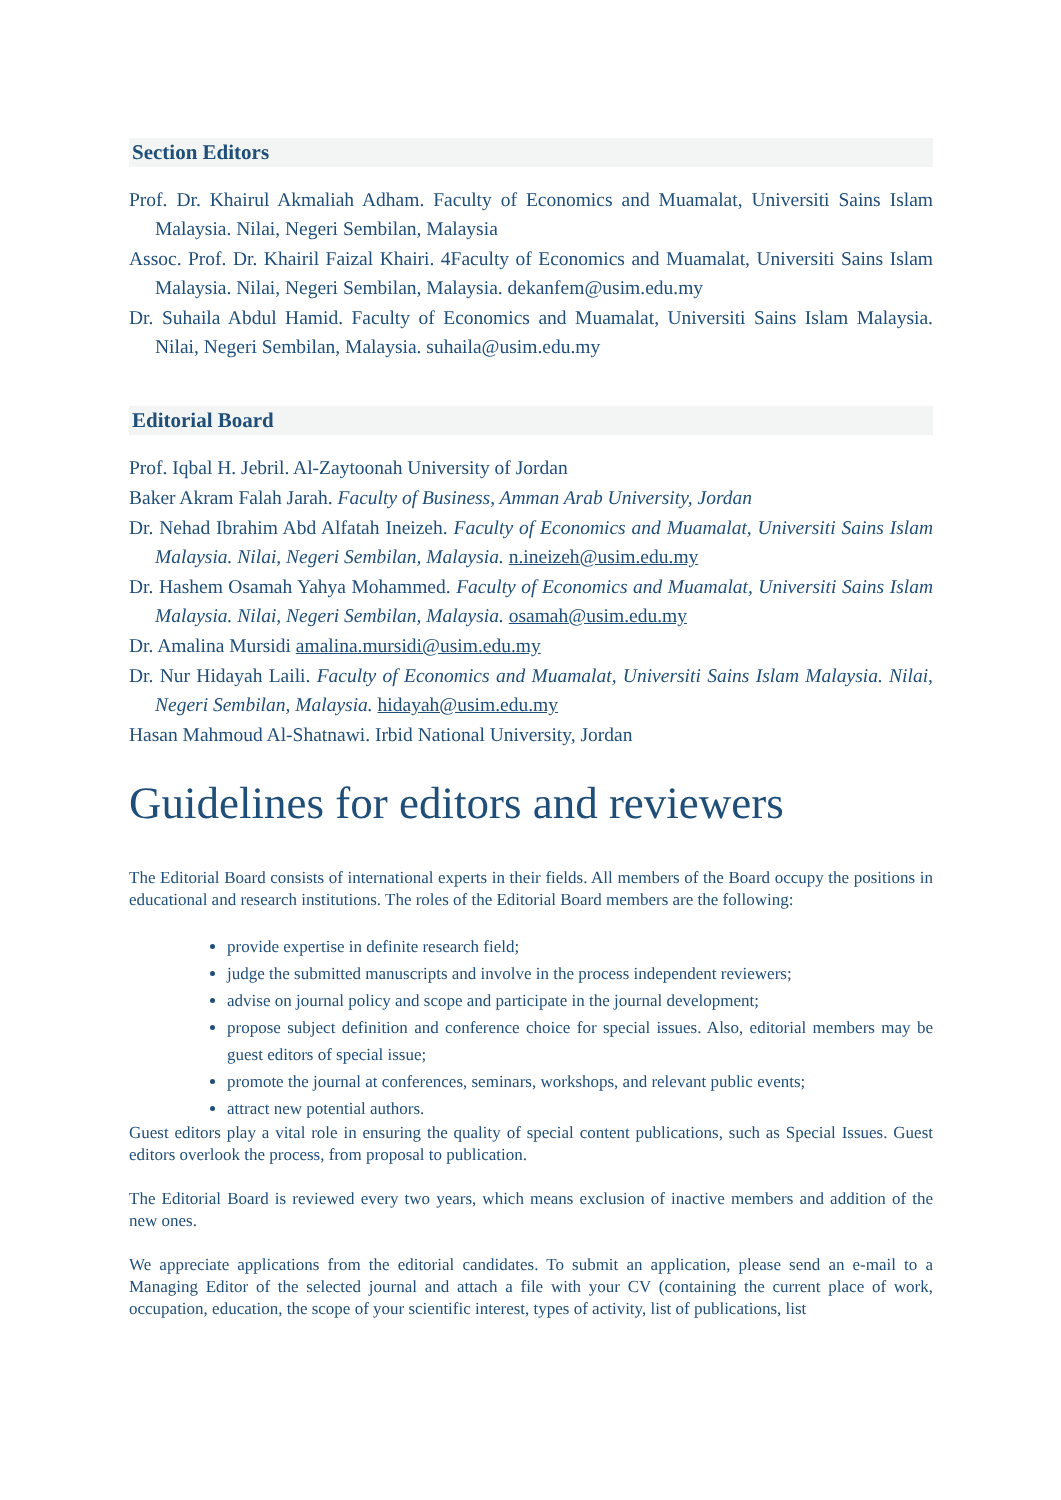Section Editors
Prof. Dr. Khairul Akmaliah Adham. Faculty of Economics and Muamalat, Universiti Sains Islam Malaysia. Nilai, Negeri Sembilan, Malaysia
Assoc. Prof. Dr. Khairil Faizal Khairi. 4Faculty of Economics and Muamalat, Universiti Sains Islam Malaysia. Nilai, Negeri Sembilan, Malaysia. dekanfem@usim.edu.my
Dr. Suhaila Abdul Hamid. Faculty of Economics and Muamalat, Universiti Sains Islam Malaysia. Nilai, Negeri Sembilan, Malaysia. suhaila@usim.edu.my
Editorial Board
Prof. Iqbal H. Jebril. Al-Zaytoonah University of Jordan
Baker Akram Falah Jarah. Faculty of Business, Amman Arab University, Jordan
Dr. Nehad Ibrahim Abd Alfatah Ineizeh. Faculty of Economics and Muamalat, Universiti Sains Islam Malaysia. Nilai, Negeri Sembilan, Malaysia. n.ineizeh@usim.edu.my
Dr. Hashem Osamah Yahya Mohammed. Faculty of Economics and Muamalat, Universiti Sains Islam Malaysia. Nilai, Negeri Sembilan, Malaysia. osamah@usim.edu.my
Dr. Amalina Mursidi amalina.mursidi@usim.edu.my
Dr. Nur Hidayah Laili. Faculty of Economics and Muamalat, Universiti Sains Islam Malaysia. Nilai, Negeri Sembilan, Malaysia. hidayah@usim.edu.my
Hasan Mahmoud Al-Shatnawi. Irbid National University, Jordan
Guidelines for editors and reviewers
The Editorial Board consists of international experts in their fields. All members of the Board occupy the positions in educational and research institutions. The roles of the Editorial Board members are the following:
provide expertise in definite research field;
judge the submitted manuscripts and involve in the process independent reviewers;
advise on journal policy and scope and participate in the journal development;
propose subject definition and conference choice for special issues. Also, editorial members may be guest editors of special issue;
promote the journal at conferences, seminars, workshops, and relevant public events;
attract new potential authors.
Guest editors play a vital role in ensuring the quality of special content publications, such as Special Issues. Guest editors overlook the process, from proposal to publication.
The Editorial Board is reviewed every two years, which means exclusion of inactive members and addition of the new ones.
We appreciate applications from the editorial candidates. To submit an application, please send an e-mail to a Managing Editor of the selected journal and attach a file with your CV (containing the current place of work, occupation, education, the scope of your scientific interest, types of activity, list of publications, list